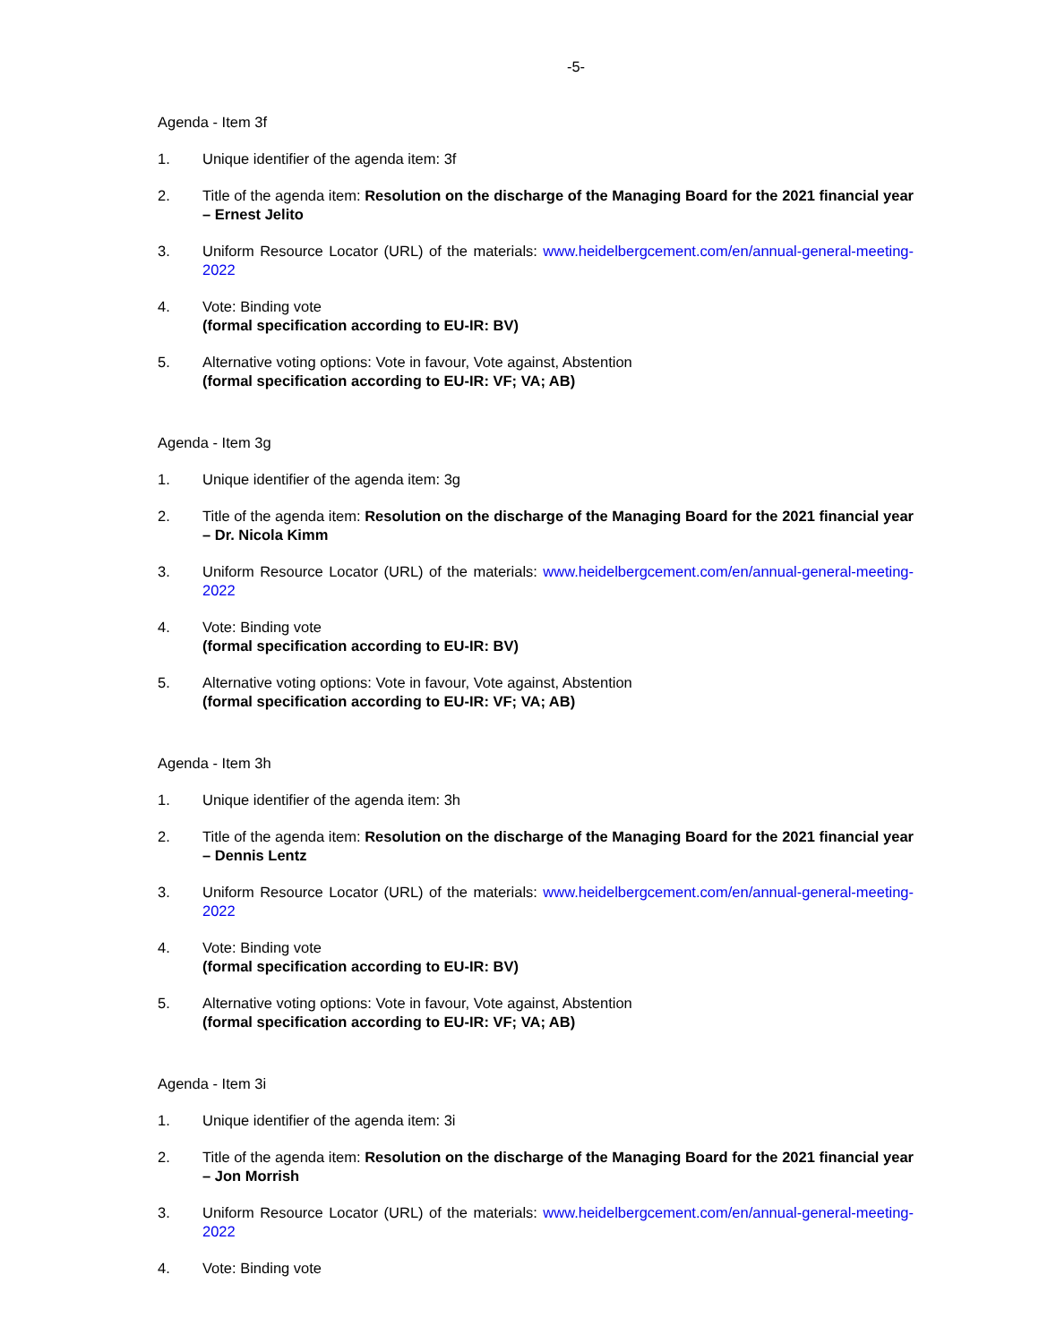-5-
Agenda - Item 3f
1. Unique identifier of the agenda item: 3f
2. Title of the agenda item: Resolution on the discharge of the Managing Board for the 2021 financial year – Ernest Jelito
3. Uniform Resource Locator (URL) of the materials: www.heidelbergcement.com/en/annual-general-meeting-2022
4. Vote: Binding vote
(formal specification according to EU-IR: BV)
5. Alternative voting options: Vote in favour, Vote against, Abstention
(formal specification according to EU-IR: VF; VA; AB)
Agenda - Item 3g
1. Unique identifier of the agenda item: 3g
2. Title of the agenda item: Resolution on the discharge of the Managing Board for the 2021 financial year – Dr. Nicola Kimm
3. Uniform Resource Locator (URL) of the materials: www.heidelbergcement.com/en/annual-general-meeting-2022
4. Vote: Binding vote
(formal specification according to EU-IR: BV)
5. Alternative voting options: Vote in favour, Vote against, Abstention
(formal specification according to EU-IR: VF; VA; AB)
Agenda - Item 3h
1. Unique identifier of the agenda item: 3h
2. Title of the agenda item: Resolution on the discharge of the Managing Board for the 2021 financial year – Dennis Lentz
3. Uniform Resource Locator (URL) of the materials: www.heidelbergcement.com/en/annual-general-meeting-2022
4. Vote: Binding vote
(formal specification according to EU-IR: BV)
5. Alternative voting options: Vote in favour, Vote against, Abstention
(formal specification according to EU-IR: VF; VA; AB)
Agenda - Item 3i
1. Unique identifier of the agenda item: 3i
2. Title of the agenda item: Resolution on the discharge of the Managing Board for the 2021 financial year – Jon Morrish
3. Uniform Resource Locator (URL) of the materials: www.heidelbergcement.com/en/annual-general-meeting-2022
4. Vote: Binding vote